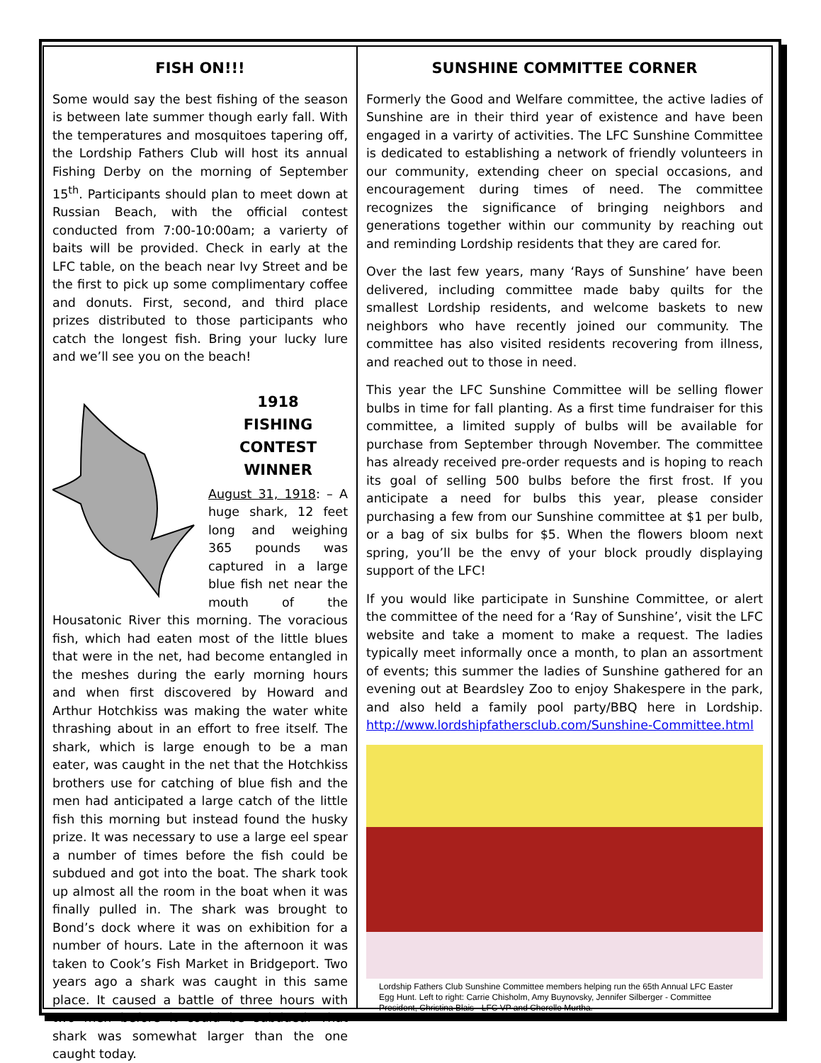FISH ON!!!
Some would say the best fishing of the season is between late summer though early fall. With the temperatures and mosquitoes tapering off, the Lordship Fathers Club will host its annual Fishing Derby on the morning of September 15<sup>th</sup>. Participants should plan to meet down at Russian Beach, with the official contest conducted from 7:00-10:00am; a varierty of baits will be provided. Check in early at the LFC table, on the beach near Ivy Street and be the first to pick up some complimentary coffee and donuts. First, second, and third place prizes distributed to those participants who catch the longest fish. Bring your lucky lure and we’ll see you on the beach!
1918
FISHING CONTEST
WINNER
August 31, 1918: – A huge shark, 12 feet long and weighing 365 pounds was captured in a large blue fish net near the mouth of the Housatonic River this morning. The voracious fish, which had eaten most of the little blues that were in the net, had become entangled in the meshes during the early morning hours and when first discovered by Howard and Arthur Hotchkiss was making the water white thrashing about in an effort to free itself. The shark, which is large enough to be a man eater, was caught in the net that the Hotchkiss brothers use for catching of blue fish and the men had anticipated a large catch of the little fish this morning but instead found the husky prize. It was necessary to use a large eel spear a number of times before the fish could be subdued and got into the boat. The shark took up almost all the room in the boat when it was finally pulled in. The shark was brought to Bond’s dock where it was on exhibition for a number of hours. Late in the afternoon it was taken to Cook’s Fish Market in Bridgeport. Two years ago a shark was caught in this same place. It caused a battle of three hours with two men before it could be subdued. That shark was somewhat larger than the one caught today.
SUNSHINE COMMITTEE CORNER
Formerly the Good and Welfare committee, the active ladies of Sunshine are in their third year of existence and have been engaged in a varirty of activities. The LFC Sunshine Committee is dedicated to establishing a network of friendly volunteers in our community, extending cheer on special occasions, and encouragement during times of need. The committee recognizes the significance of bringing neighbors and generations together within our community by reaching out and reminding Lordship residents that they are cared for.
Over the last few years, many ‘Rays of Sunshine’ have been delivered, including committee made baby quilts for the smallest Lordship residents, and welcome baskets to new neighbors who have recently joined our community. The committee has also visited residents recovering from illness, and reached out to those in need.
This year the LFC Sunshine Committee will be selling flower bulbs in time for fall planting. As a first time fundraiser for this committee, a limited supply of bulbs will be available for purchase from September through November. The committee has already received pre-order requests and is hoping to reach its goal of selling 500 bulbs before the first frost. If you anticipate a need for bulbs this year, please consider purchasing a few from our Sunshine committee at $1 per bulb, or a bag of six bulbs for $5. When the flowers bloom next spring, you’ll be the envy of your block proudly displaying support of the LFC!
If you would like participate in Sunshine Committee, or alert the committee of the need for a ‘Ray of Sunshine’, visit the LFC website and take a moment to make a request. The ladies typically meet informally once a month, to plan an assortment of events; this summer the ladies of Sunshine gathered for an evening out at Beardsley Zoo to enjoy Shakespere in the park, and also held a family pool party/BBQ here in Lordship. http://www.lordshipfathersclub.com/Sunshine-Committee.html
Lordship Fathers Club Sunshine Committee members helping run the 65th Annual LFC Easter Egg Hunt. Left to right: Carrie Chisholm, Amy Buynovsky, Jennifer Silberger - Committee President, Christina Blais - LFC VP and Cherelle Murtha.